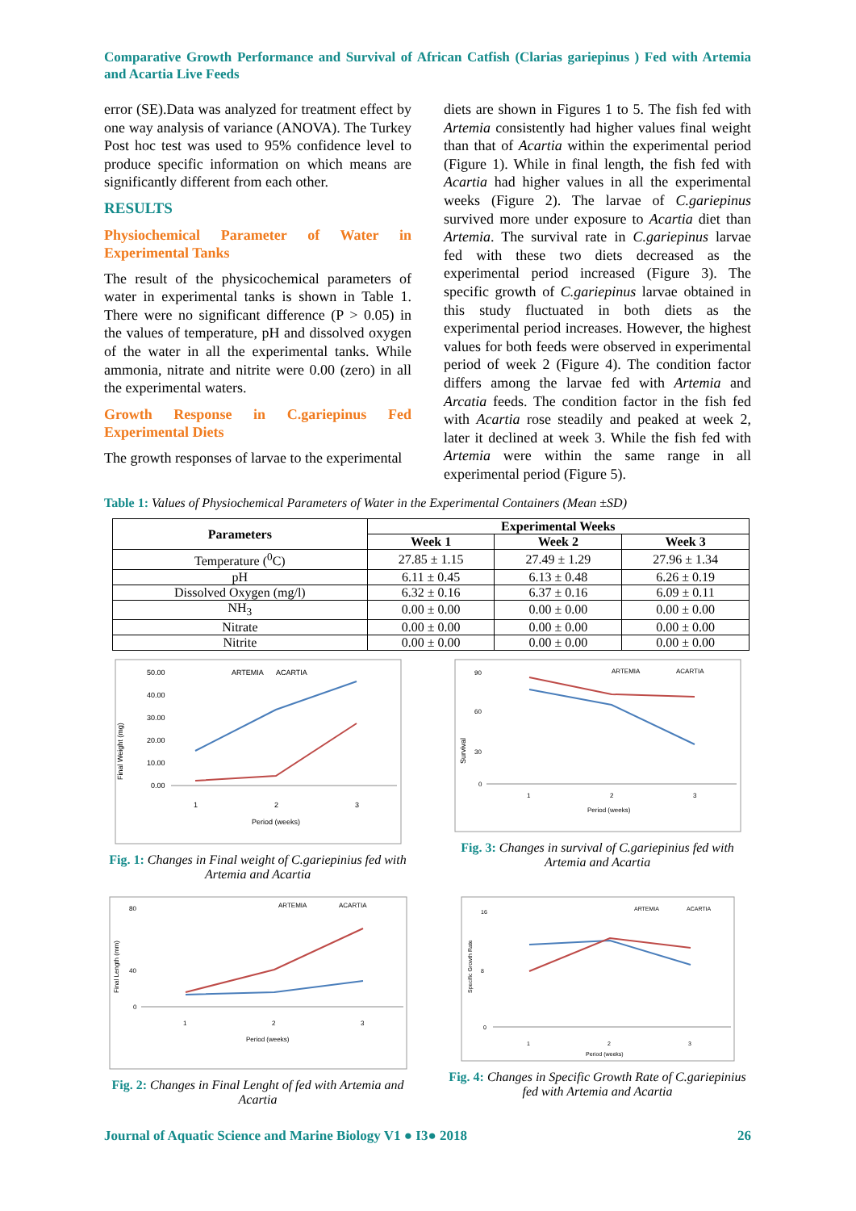Comparative Growth Performance and Survival of African Catfish (Clarias gariepinus ) Fed with Artemia and Acartia Live Feeds
error (SE).Data was analyzed for treatment effect by one way analysis of variance (ANOVA). The Turkey Post hoc test was used to 95% confidence level to produce specific information on which means are significantly different from each other.
RESULTS
Physiochemical Parameter of Water in Experimental Tanks
The result of the physicochemical parameters of water in experimental tanks is shown in Table 1. There were no significant difference (P > 0.05) in the values of temperature, pH and dissolved oxygen of the water in all the experimental tanks. While ammonia, nitrate and nitrite were 0.00 (zero) in all the experimental waters.
Growth Response in C.gariepinus Fed Experimental Diets
The growth responses of larvae to the experimental
diets are shown in Figures 1 to 5. The fish fed with Artemia consistently had higher values final weight than that of Acartia within the experimental period (Figure 1). While in final length, the fish fed with Acartia had higher values in all the experimental weeks (Figure 2). The larvae of C.gariepinus survived more under exposure to Acartia diet than Artemia. The survival rate in C.gariepinus larvae fed with these two diets decreased as the experimental period increased (Figure 3). The specific growth of C.gariepinus larvae obtained in this study fluctuated in both diets as the experimental period increases. However, the highest values for both feeds were observed in experimental period of week 2 (Figure 4). The condition factor differs among the larvae fed with Artemia and Arcatia feeds. The condition factor in the fish fed with Acartia rose steadily and peaked at week 2, later it declined at week 3. While the fish fed with Artemia were within the same range in all experimental period (Figure 5).
Table 1: Values of Physiochemical Parameters of Water in the Experimental Containers (Mean ±SD)
| Parameters | Experimental Weeks | | |
| --- | --- | --- | --- |
| | Week 1 | Week 2 | Week 3 |
| Temperature (<sup>0</sup>C) | 27.85 ± 1.15 | 27.49 ± 1.29 | 27.96 ± 1.34 |
| pH | 6.11 ± 0.45 | 6.13 ± 0.48 | 6.26 ± 0.19 |
| Dissolved Oxygen (mg/l) | 6.32 ± 0.16 | 6.37 ± 0.16 | 6.09 ± 0.11 |
| NH<sub>3</sub> | 0.00 ± 0.00 | 0.00 ± 0.00 | 0.00 ± 0.00 |
| Nitrate | 0.00 ± 0.00 | 0.00 ± 0.00 | 0.00 ± 0.00 |
| Nitrite | 0.00 ± 0.00 | 0.00 ± 0.00 | 0.00 ± 0.00 |
Final Weight (mg)
50.00
40.00
30.00
20.00
10.00
0.00
ARTEMIA
ACARTIA
1
2
3
Period (weeks)
Fig. 1: Changes in Final weight of C.gariepinius fed with Artemia and Acartia
Survival
90
60
30
0
ARTEMIA
ACARTIA
1
2
3
Period (weeks)
Fig. 3: Changes in survival of C.gariepinius fed with Artemia and Acartia
Final Length (mm)
80
40
0
ARTEMIA
ACARTIA
1
2
3
Period (weeks)
Fig. 2: Changes in Final Lenght of fed with Artemia and Acartia
Specific Growth Rate
16
8
0
ARTEMIA
ACARTIA
1
2
3
Period (weeks)
Fig. 4: Changes in Specific Growth Rate of C.gariepinius fed with Artemia and Acartia
Journal of Aquatic Science and Marine Biology V1 ● I3● 2018 26